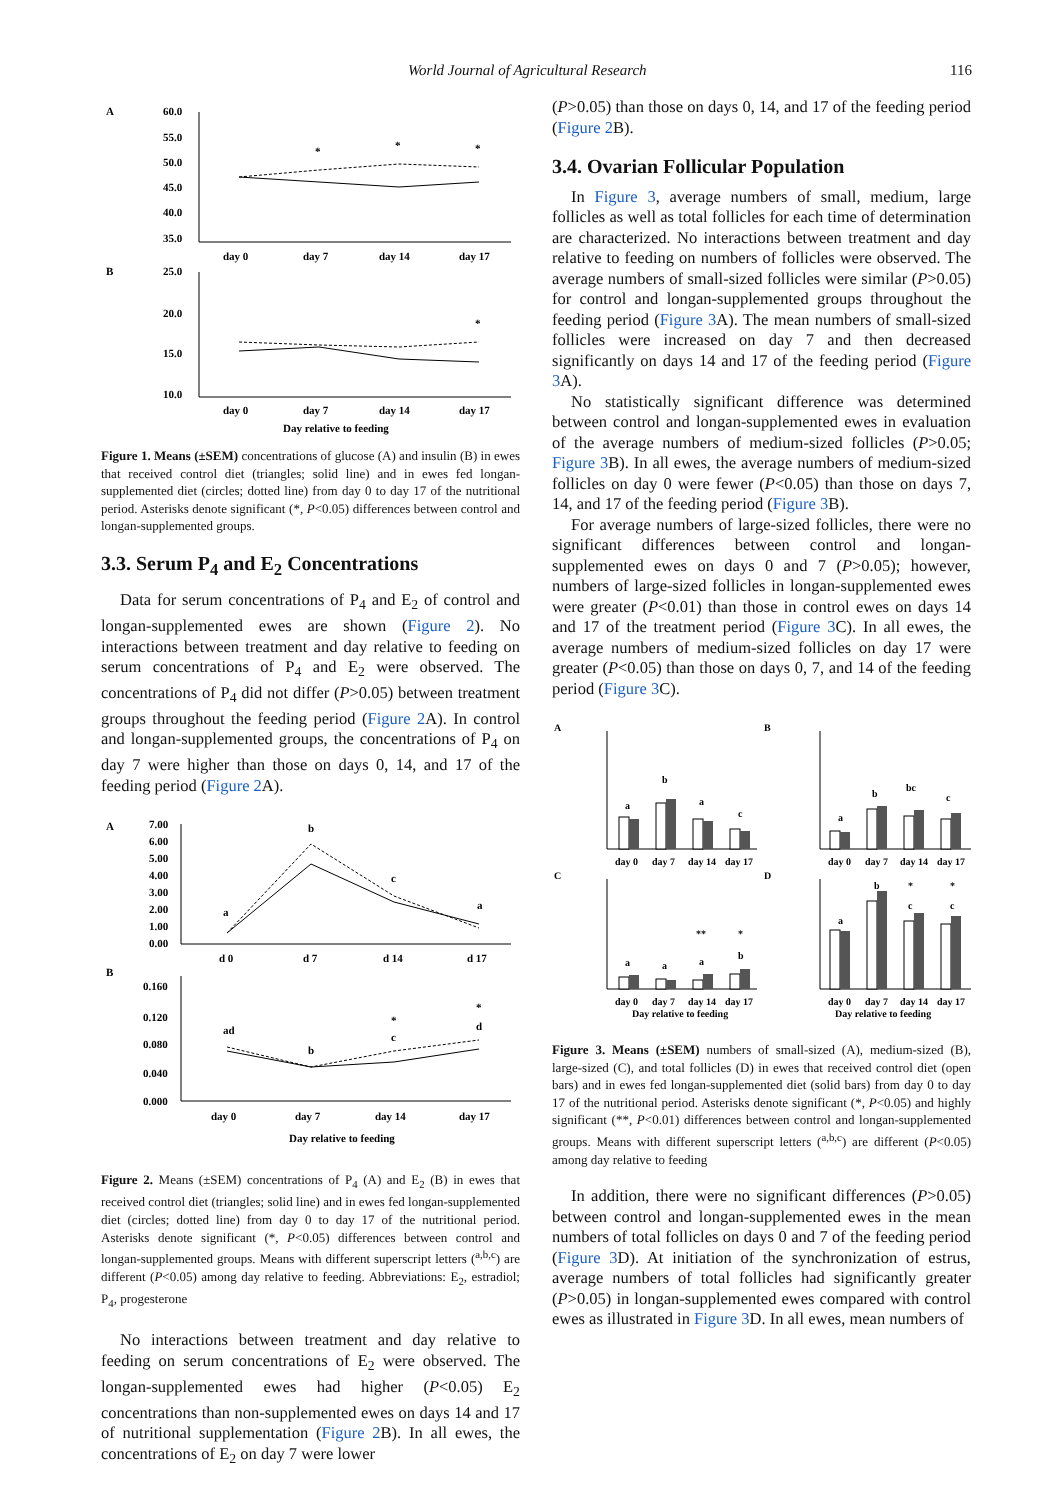World Journal of Agricultural Research 116
A
B
60.0
55.0
50.0
45.0
40.0
35.0
*
*
*
day 0
day 7
day 14
day 17
25.0
20.0
15.0
10.0
*
day 0
day 7
day 14
day 17
Day relative to feeding
Figure 1. Means (±SEM) concentrations of glucose (A) and insulin (B) in ewes that received control diet (triangles; solid line) and in ewes fed longan-supplemented diet (circles; dotted line) from day 0 to day 17 of the nutritional period. Asterisks denote significant (*, P<0.05) differences between control and longan-supplemented groups.
3.3. Serum P<sub>4</sub> and E<sub>2</sub> Concentrations
Data for serum concentrations of P<sub>4</sub> and E<sub>2</sub> of control and longan-supplemented ewes are shown (Figure 2). No interactions between treatment and day relative to feeding on serum concentrations of P<sub>4</sub> and E<sub>2</sub> were observed. The concentrations of P<sub>4</sub> did not differ (P>0.05) between treatment groups throughout the feeding period (Figure 2 A). In control and longan-supplemented groups, the concentrations of P<sub>4</sub> on day 7 were higher than those on days 0, 14, and 17 of the feeding period (Figure 2 A).
A
B
7.00
6.00
5.00
4.00
3.00
2.00
1.00
0.00
a
b
c
a
d 0
d 7
d 14
d 17
0.160
0.120
0.080
0.040
0.000
ad
b
*
c
*
d
day 0
day 7
day 14
day 17
Day relative to feeding
Figure 2. Means (±SEM) concentrations of P<sub>4</sub> (A) and E<sub>2</sub> (B) in ewes that received control diet (triangles; solid line) and in ewes fed longan-supplemented diet (circles; dotted line) from day 0 to day 17 of the nutritional period. Asterisks denote significant (*, P<0.05) differences between control and longan-supplemented groups. Means with different superscript letters (<sup>a,b,c</sup>) are different (P<0.05) among day relative to feeding. Abbreviations: E<sub>2</sub>, estradiol; P<sub>4</sub>, progesterone
No interactions between treatment and day relative to feeding on serum concentrations of E<sub>2</sub> were observed. The longan-supplemented ewes had higher (P<0.05) E<sub>2</sub> concentrations than non-supplemented ewes on days 14 and 17 of nutritional supplementation (Figure 2 B). In all ewes, the concentrations of E<sub>2</sub> on day 7 were lower
(P>0.05) than those on days 0, 14, and 17 of the feeding period (Figure 2 B).
3.4. Ovarian Follicular Population
In Figure 3, average numbers of small, medium, large follicles as well as total follicles for each time of determination are characterized. No interactions between treatment and day relative to feeding on numbers of follicles were observed. The average numbers of small-sized follicles were similar (P>0.05) for control and longan-supplemented groups throughout the feeding period (Figure 3 A). The mean numbers of small-sized follicles were increased on day 7 and then decreased significantly on days 14 and 17 of the feeding period (Figure 3 A).
No statistically significant difference was determined between control and longan-supplemented ewes in evaluation of the average numbers of medium-sized follicles (P>0.05; Figure 3 B). In all ewes, the average numbers of medium-sized follicles on day 0 were fewer (P<0.05) than those on days 7, 14, and 17 of the feeding period (Figure 3 B).
For average numbers of large-sized follicles, there were no significant differences between control and longan-supplemented ewes on days 0 and 7 (P>0.05); however, numbers of large-sized follicles in longan-supplemented ewes were greater (P<0.01) than those in control ewes on days 14 and 17 of the treatment period (Figure 3 C). In all ewes, the average numbers of medium-sized follicles on day 17 were greater (P<0.05) than those on days 0, 7, and 14 of the feeding period (Figure 3 C).
A
B
C
D
a
b
a
c
day 0
day 7
day 14
day 17
a
b
bc
c
day 0
day 7
day 14
day 17
a
a
a
b
**
*
day 0
day 7
day 14
day 17
Day relative to feeding
a
b
c
c
*
*
day 0
day 7
day 14
day 17
Day relative to feeding
Figure 3. Means (±SEM) numbers of small-sized (A), medium-sized (B), large-sized (C), and total follicles (D) in ewes that received control diet (open bars) and in ewes fed longan-supplemented diet (solid bars) from day 0 to day 17 of the nutritional period. Asterisks denote significant (*, P<0.05) and highly significant (**, P<0.01) differences between control and longan-supplemented groups. Means with different superscript letters (<sup>a,b,c</sup>) are different (P<0.05) among day relative to feeding
In addition, there were no significant differences (P>0.05) between control and longan-supplemented ewes in the mean numbers of total follicles on days 0 and 7 of the feeding period (Figure 3 D). At initiation of the synchronization of estrus, average numbers of total follicles had significantly greater (P>0.05) in longan-supplemented ewes compared with control ewes as illustrated in Figure 3 D. In all ewes, mean numbers of